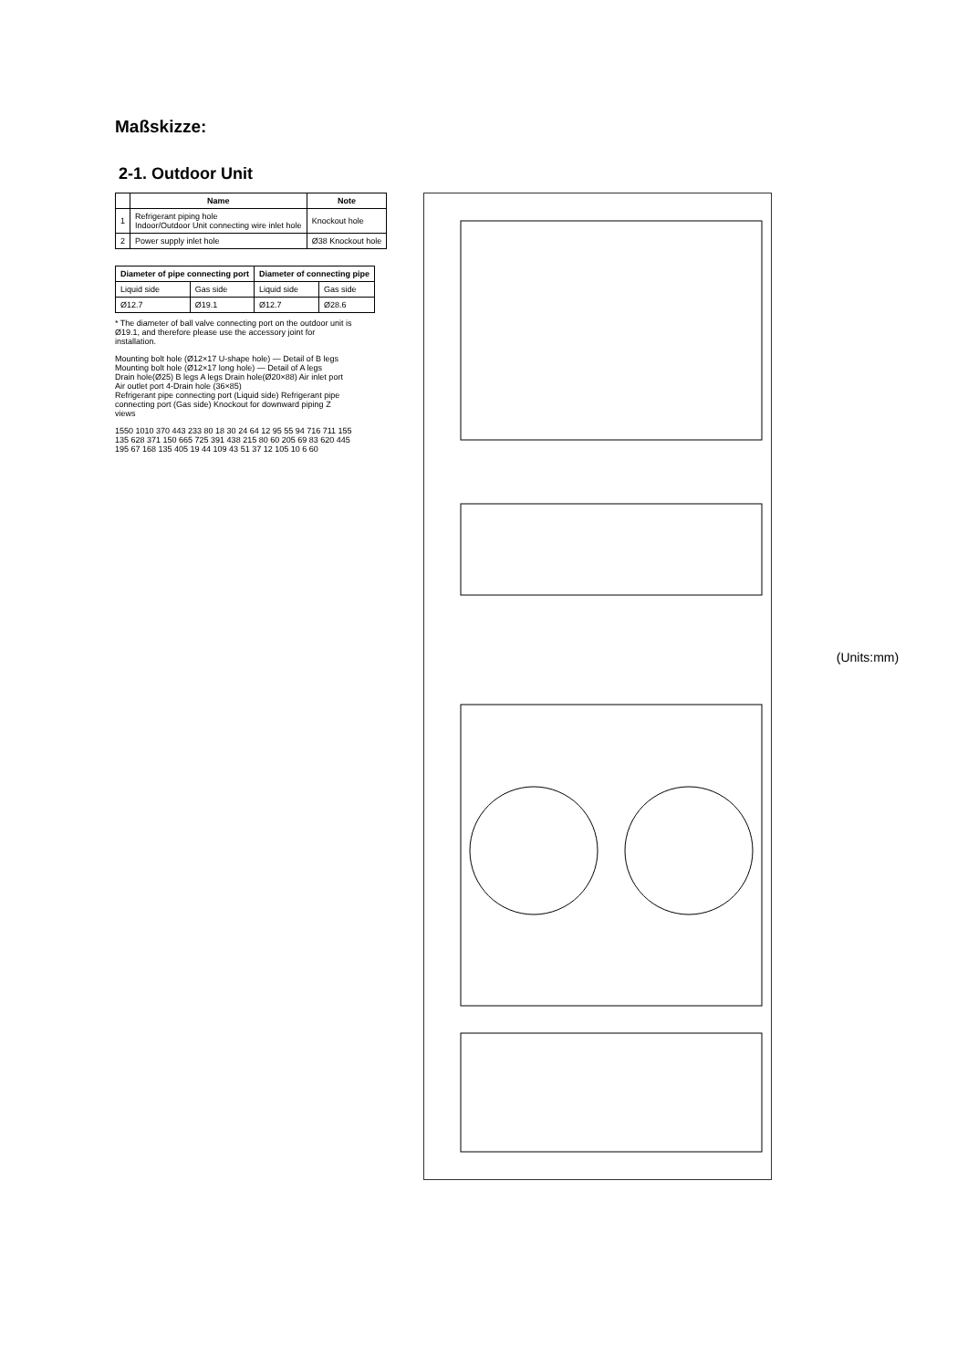Maßskizze:
2-1. Outdoor Unit
| | Name | Note |
| --- | --- | --- |
| 1 | Refrigerant piping hole Indoor/Outdoor Unit connecting wire inlet hole | Knockout hole |
| 2 | Power supply inlet hole | Ø38 Knockout hole |
| Diameter of pipe connecting port | | Diameter of connecting pipe | |
| --- | --- | --- | --- |
| Liquid side | Gas side | Liquid side | Gas side |
| Ø12.7 | Ø19.1 | Ø12.7 | Ø28.6 |
* The diameter of ball valve connecting port on the outdoor unit is Ø19.1, and therefore please use the accessory joint for installation.
Mounting bolt hole (Ø12×17 U-shape hole) — Detail of B legs
Mounting bolt hole (Ø12×17 long hole) — Detail of A legs
Drain hole(Ø25) B legs A legs Drain hole(Ø20×88) Air inlet port Air outlet port 4-Drain hole (36×85)
Refrigerant pipe connecting port (Liquid side) Refrigerant pipe connecting port (Gas side) Knockout for downward piping Z views
1550 1010 370 443 233 80 18 30 24 64 12 95 55 94 716 711 155 135 628 371 150 665 725 391 438 215 80 60 205 69 83 620 445 195 67 168 135 405 19 44 109 43 51 37 12 105 10 6 60
(Units:mm)